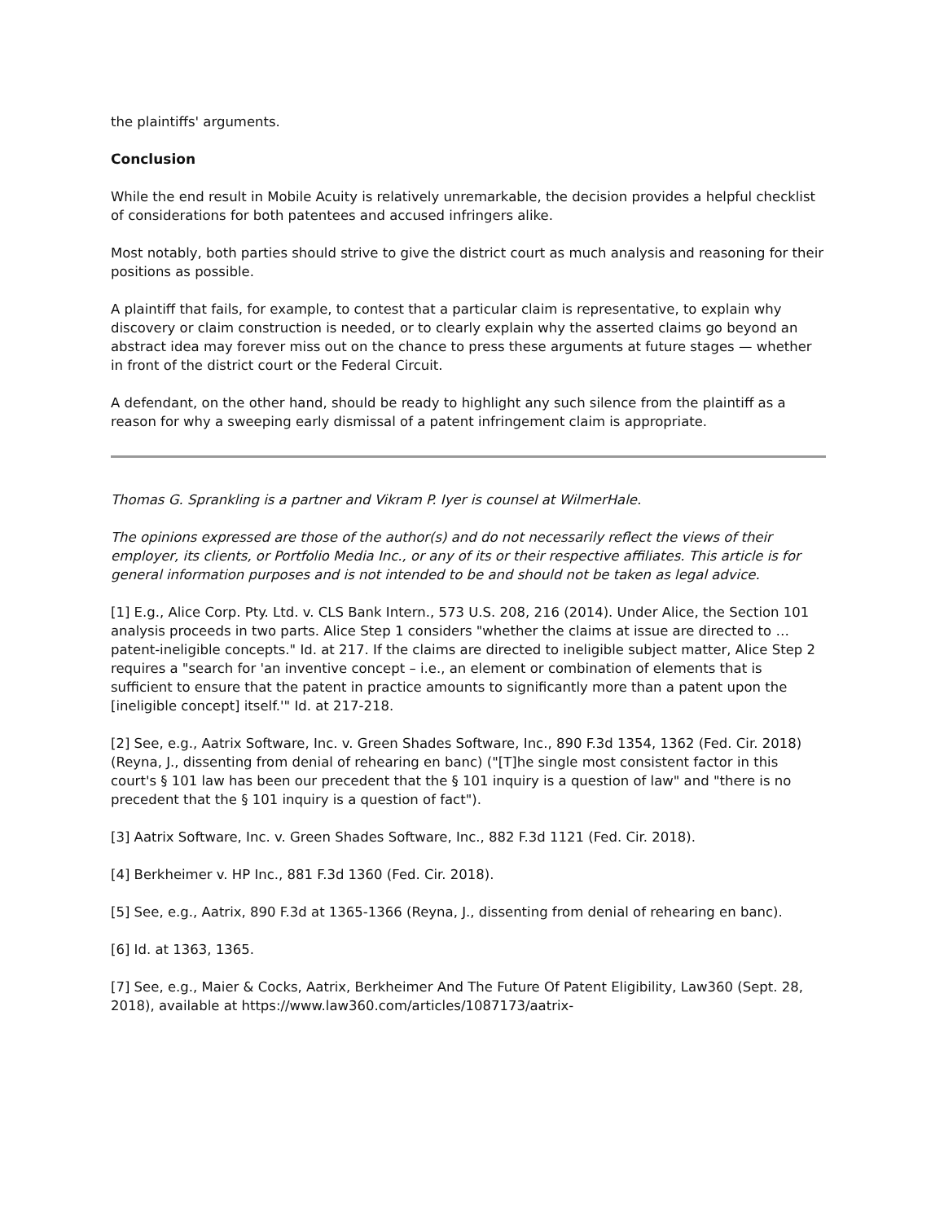the plaintiffs' arguments.
Conclusion
While the end result in Mobile Acuity is relatively unremarkable, the decision provides a helpful checklist of considerations for both patentees and accused infringers alike.
Most notably, both parties should strive to give the district court as much analysis and reasoning for their positions as possible.
A plaintiff that fails, for example, to contest that a particular claim is representative, to explain why discovery or claim construction is needed, or to clearly explain why the asserted claims go beyond an abstract idea may forever miss out on the chance to press these arguments at future stages — whether in front of the district court or the Federal Circuit.
A defendant, on the other hand, should be ready to highlight any such silence from the plaintiff as a reason for why a sweeping early dismissal of a patent infringement claim is appropriate.
Thomas G. Sprankling is a partner and Vikram P. Iyer is counsel at WilmerHale.
The opinions expressed are those of the author(s) and do not necessarily reflect the views of their employer, its clients, or Portfolio Media Inc., or any of its or their respective affiliates. This article is for general information purposes and is not intended to be and should not be taken as legal advice.
[1] E.g., Alice Corp. Pty. Ltd. v. CLS Bank Intern., 573 U.S. 208, 216 (2014). Under Alice, the Section 101 analysis proceeds in two parts. Alice Step 1 considers "whether the claims at issue are directed to … patent-ineligible concepts." Id. at 217. If the claims are directed to ineligible subject matter, Alice Step 2 requires a "search for 'an inventive concept – i.e., an element or combination of elements that is sufficient to ensure that the patent in practice amounts to significantly more than a patent upon the [ineligible concept] itself.'" Id. at 217-218.
[2] See, e.g., Aatrix Software, Inc. v. Green Shades Software, Inc., 890 F.3d 1354, 1362 (Fed. Cir. 2018) (Reyna, J., dissenting from denial of rehearing en banc) ("[T]he single most consistent factor in this court's § 101 law has been our precedent that the § 101 inquiry is a question of law" and "there is no precedent that the § 101 inquiry is a question of fact").
[3] Aatrix Software, Inc. v. Green Shades Software, Inc., 882 F.3d 1121 (Fed. Cir. 2018).
[4] Berkheimer v. HP Inc., 881 F.3d 1360 (Fed. Cir. 2018).
[5] See, e.g., Aatrix, 890 F.3d at 1365-1366 (Reyna, J., dissenting from denial of rehearing en banc).
[6] Id. at 1363, 1365.
[7] See, e.g., Maier & Cocks, Aatrix, Berkheimer And The Future Of Patent Eligibility, Law360 (Sept. 28, 2018), available at https://www.law360.com/articles/1087173/aatrix-